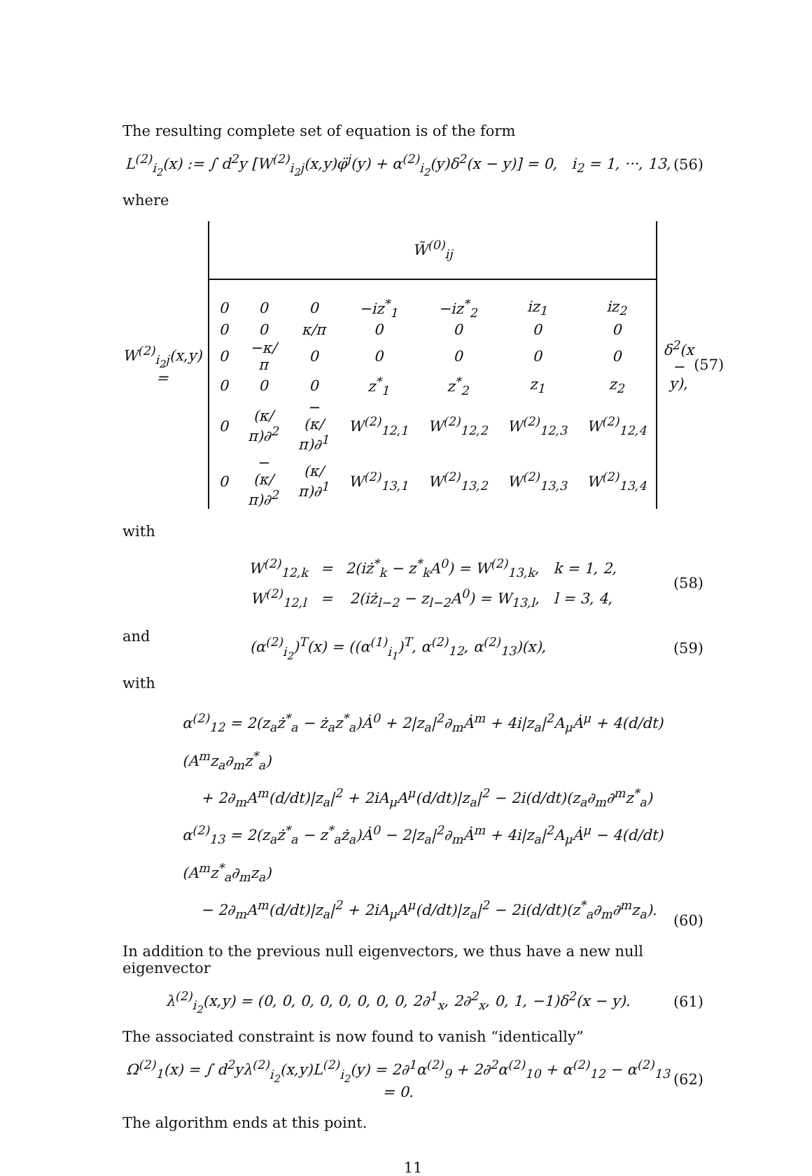The resulting complete set of equation is of the form
L<sup>(2)</sup><sub>i<sub>2</sub></sub>(x) := ∫ d<sup>2</sup>y [W<sup>(2)</sup><sub>i<sub>2</sub>j</sub>(x,y)φ̈<sup>j</sup>(y) + α<sup>(2)</sup><sub>i<sub>2</sub></sub>(y)δ<sup>2</sup>(x − y)] = 0, i<sub>2</sub> = 1, ···, 13,
(56)
where
W<sup>(2)</sup><sub>i<sub>2</sub>j</sub>(x,y) =
| W̃<sup>(0)</sup><sub>ij</sub> | | | | | | |
| 0 | 0 | 0 | −iz<sup>*</sup><sub>1</sub> | −iz<sup>*</sup><sub>2</sub> | iz<sub>1</sub> | iz<sub>2</sub> |
| 0 | 0 | κ/π | 0 | 0 | 0 | 0 |
| 0 | −κ/π | 0 | 0 | 0 | 0 | 0 |
| 0 | 0 | 0 | z<sup>*</sup><sub>1</sub> | z<sup>*</sup><sub>2</sub> | z<sub>1</sub> | z<sub>2</sub> |
| 0 | (κ/π)∂<sup>2</sup> | −(κ/π)∂<sup>1</sup> | W<sup>(2)</sup><sub>12,1</sub> | W<sup>(2)</sup><sub>12,2</sub> | W<sup>(2)</sup><sub>12,3</sub> | W<sup>(2)</sup><sub>12,4</sub> |
| 0 | −(κ/π)∂<sup>2</sup> | (κ/π)∂<sup>1</sup> | W<sup>(2)</sup><sub>13,1</sub> | W<sup>(2)</sup><sub>13,2</sub> | W<sup>(2)</sup><sub>13,3</sub> | W<sup>(2)</sup><sub>13,4</sub> |
δ<sup>2</sup>(x − y),
(57)
with
| W<sup>(2)</sup><sub>12,k</sub> | = | 2(iż<sup>*</sup><sub>k</sub> − z<sup>*</sup><sub>k</sub>A<sup>0</sup>) = W<sup>(2)</sup><sub>13,k</sub>, k = 1, 2, |
| W<sup>(2)</sup><sub>12,l</sub> | = | 2(iż<sub>l−2</sub> − z<sub>l−2</sub>A<sup>0</sup>) = W<sub>13,l</sub>, l = 3, 4, |
(58)
and
(α<sup>(2)</sup><sub>i<sub>2</sub></sub>)<sup>T</sup>(x) = ((α<sup>(1)</sup><sub>i<sub>1</sub></sub>)<sup>T</sup>, α<sup>(2)</sup><sub>12</sub>, α<sup>(2)</sup><sub>13</sub>)(x),
(59)
with
α<sup>(2)</sup><sub>12</sub> = 2(z<sub>a</sub>ż<sup>*</sup><sub>a</sub> − ż<sub>a</sub>z<sup>*</sup><sub>a</sub>)Ȧ<sup>0</sup> + 2|z<sub>a</sub>|<sup>2</sup>∂<sub>m</sub>Ȧ<sup>m</sup> + 4i|z<sub>a</sub>|<sup>2</sup>A<sub>μ</sub>Ȧ<sup>μ</sup> + 4(d/dt)(A<sup>m</sup>z<sub>a</sub>∂<sub>m</sub>z<sup>*</sup><sub>a</sub>)
+ 2∂<sub>m</sub>A<sup>m</sup>(d/dt)|z<sub>a</sub>|<sup>2</sup> + 2iA<sub>μ</sub>A<sup>μ</sup>(d/dt)|z<sub>a</sub>|<sup>2</sup> − 2i(d/dt)(z<sub>a</sub>∂<sub>m</sub>∂<sup>m</sup>z<sup>*</sup><sub>a</sub>)
α<sup>(2)</sup><sub>13</sub> = 2(z<sub>a</sub>ż<sup>*</sup><sub>a</sub> − z<sup>*</sup><sub>a</sub>ż<sub>a</sub>)Ȧ<sup>0</sup> − 2|z<sub>a</sub>|<sup>2</sup>∂<sub>m</sub>Ȧ<sup>m</sup> + 4i|z<sub>a</sub>|<sup>2</sup>A<sub>μ</sub>Ȧ<sup>μ</sup> − 4(d/dt)(A<sup>m</sup>z<sup>*</sup><sub>a</sub>∂<sub>m</sub>z<sub>a</sub>)
− 2∂<sub>m</sub>A<sup>m</sup>(d/dt)|z<sub>a</sub>|<sup>2</sup> + 2iA<sub>μ</sub>A<sup>μ</sup>(d/dt)|z<sub>a</sub>|<sup>2</sup> − 2i(d/dt)(z<sup>*</sup><sub>a</sub>∂<sub>m</sub>∂<sup>m</sup>z<sub>a</sub>).
(60)
In addition to the previous null eigenvectors, we thus have a new null eigenvector
λ<sup>(2)</sup><sub>i<sub>2</sub></sub>(x,y) = (0, 0, 0, 0, 0, 0, 0, 0, 2∂<sup>1</sup><sub>x</sub>, 2∂<sup>2</sup><sub>x</sub>, 0, 1, −1)δ<sup>2</sup>(x − y).
(61)
The associated constraint is now found to vanish “identically”
Ω<sup>(2)</sup><sub>1</sub>(x) = ∫ d<sup>2</sup>yλ<sup>(2)</sup><sub>i<sub>2</sub></sub>(x,y)L<sup>(2)</sup><sub>i<sub>2</sub></sub>(y) = 2∂<sup>1</sup>α<sup>(2)</sup><sub>9</sub> + 2∂<sup>2</sup>α<sup>(2)</sup><sub>10</sub> + α<sup>(2)</sup><sub>12</sub> − α<sup>(2)</sup><sub>13</sub> = 0.
(62)
The algorithm ends at this point.
11